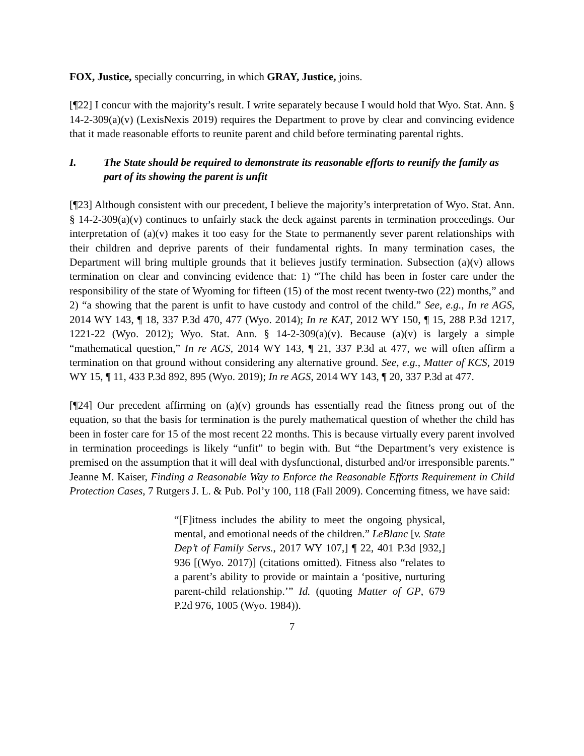FOX, Justice, specially concurring, in which GRAY, Justice, joins.
[¶22] I concur with the majority’s result. I write separately because I would hold that Wyo. Stat. Ann. § 14-2-309(a)(v) (LexisNexis 2019) requires the Department to prove by clear and convincing evidence that it made reasonable efforts to reunite parent and child before terminating parental rights.
I. The State should be required to demonstrate its reasonable efforts to reunify the family as part of its showing the parent is unfit
[¶23] Although consistent with our precedent, I believe the majority’s interpretation of Wyo. Stat. Ann. § 14-2-309(a)(v) continues to unfairly stack the deck against parents in termination proceedings. Our interpretation of (a)(v) makes it too easy for the State to permanently sever parent relationships with their children and deprive parents of their fundamental rights. In many termination cases, the Department will bring multiple grounds that it believes justify termination. Subsection (a)(v) allows termination on clear and convincing evidence that: 1) “The child has been in foster care under the responsibility of the state of Wyoming for fifteen (15) of the most recent twenty-two (22) months,” and 2) “a showing that the parent is unfit to have custody and control of the child.” See, e.g., In re AGS, 2014 WY 143, ¶ 18, 337 P.3d 470, 477 (Wyo. 2014); In re KAT, 2012 WY 150, ¶ 15, 288 P.3d 1217, 1221-22 (Wyo. 2012); Wyo. Stat. Ann. § 14-2-309(a)(v). Because (a)(v) is largely a simple “mathematical question,” In re AGS, 2014 WY 143, ¶ 21, 337 P.3d at 477, we will often affirm a termination on that ground without considering any alternative ground. See, e.g., Matter of KCS, 2019 WY 15, ¶ 11, 433 P.3d 892, 895 (Wyo. 2019); In re AGS, 2014 WY 143, ¶ 20, 337 P.3d at 477.
[¶24] Our precedent affirming on (a)(v) grounds has essentially read the fitness prong out of the equation, so that the basis for termination is the purely mathematical question of whether the child has been in foster care for 15 of the most recent 22 months. This is because virtually every parent involved in termination proceedings is likely “unfit” to begin with. But “the Department’s very existence is premised on the assumption that it will deal with dysfunctional, disturbed and/or irresponsible parents.” Jeanne M. Kaiser, Finding a Reasonable Way to Enforce the Reasonable Efforts Requirement in Child Protection Cases, 7 Rutgers J. L. & Pub. Pol’y 100, 118 (Fall 2009). Concerning fitness, we have said:
“[F]itness includes the ability to meet the ongoing physical, mental, and emotional needs of the children.” LeBlanc [v. State Dep’t of Family Servs., 2017 WY 107,] ¶ 22, 401 P.3d [932,] 936 [(Wyo. 2017)] (citations omitted). Fitness also “relates to a parent’s ability to provide or maintain a ‘positive, nurturing parent-child relationship.’” Id. (quoting Matter of GP, 679 P.2d 976, 1005 (Wyo. 1984)).
7